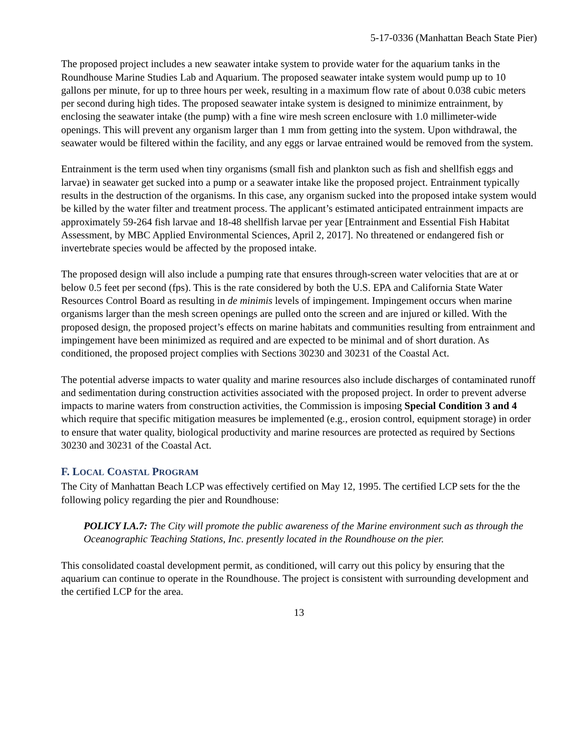5-17-0336 (Manhattan Beach State Pier)
The proposed project includes a new seawater intake system to provide water for the aquarium tanks in the Roundhouse Marine Studies Lab and Aquarium. The proposed seawater intake system would pump up to 10 gallons per minute, for up to three hours per week, resulting in a maximum flow rate of about 0.038 cubic meters per second during high tides. The proposed seawater intake system is designed to minimize entrainment, by enclosing the seawater intake (the pump) with a fine wire mesh screen enclosure with 1.0 millimeter-wide openings. This will prevent any organism larger than 1 mm from getting into the system. Upon withdrawal, the seawater would be filtered within the facility, and any eggs or larvae entrained would be removed from the system.
Entrainment is the term used when tiny organisms (small fish and plankton such as fish and shellfish eggs and larvae) in seawater get sucked into a pump or a seawater intake like the proposed project. Entrainment typically results in the destruction of the organisms. In this case, any organism sucked into the proposed intake system would be killed by the water filter and treatment process. The applicant’s estimated anticipated entrainment impacts are approximately 59-264 fish larvae and 18-48 shellfish larvae per year [Entrainment and Essential Fish Habitat Assessment, by MBC Applied Environmental Sciences, April 2, 2017]. No threatened or endangered fish or invertebrate species would be affected by the proposed intake.
The proposed design will also include a pumping rate that ensures through-screen water velocities that are at or below 0.5 feet per second (fps). This is the rate considered by both the U.S. EPA and California State Water Resources Control Board as resulting in de minimis levels of impingement. Impingement occurs when marine organisms larger than the mesh screen openings are pulled onto the screen and are injured or killed. With the proposed design, the proposed project’s effects on marine habitats and communities resulting from entrainment and impingement have been minimized as required and are expected to be minimal and of short duration. As conditioned, the proposed project complies with Sections 30230 and 30231 of the Coastal Act.
The potential adverse impacts to water quality and marine resources also include discharges of contaminated runoff and sedimentation during construction activities associated with the proposed project. In order to prevent adverse impacts to marine waters from construction activities, the Commission is imposing Special Condition 3 and 4 which require that specific mitigation measures be implemented (e.g., erosion control, equipment storage) in order to ensure that water quality, biological productivity and marine resources are protected as required by Sections 30230 and 30231 of the Coastal Act.
F. LOCAL COASTAL PROGRAM
The City of Manhattan Beach LCP was effectively certified on May 12, 1995. The certified LCP sets for the the following policy regarding the pier and Roundhouse:
POLICY I.A.7: The City will promote the public awareness of the Marine environment such as through the Oceanographic Teaching Stations, Inc. presently located in the Roundhouse on the pier.
This consolidated coastal development permit, as conditioned, will carry out this policy by ensuring that the aquarium can continue to operate in the Roundhouse. The project is consistent with surrounding development and the certified LCP for the area.
13